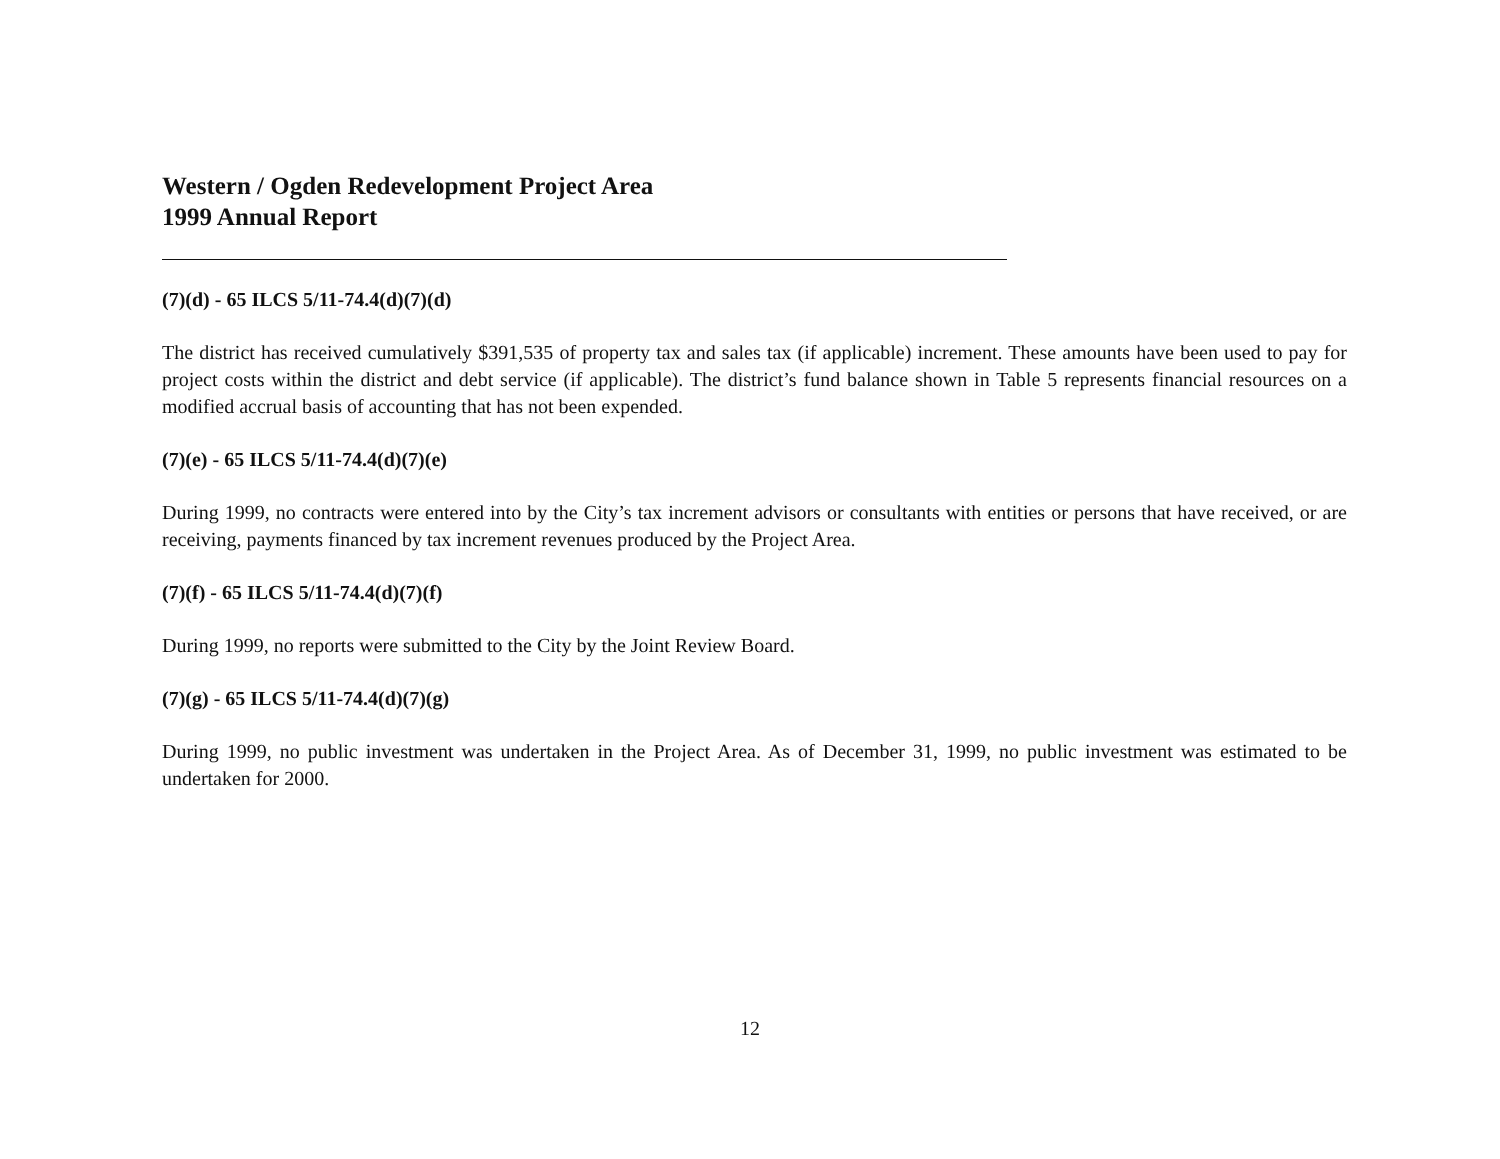Western / Ogden Redevelopment Project Area
1999 Annual Report
(7)(d) - 65 ILCS 5/11-74.4(d)(7)(d)
The district has received cumulatively $391,535 of property tax and sales tax (if applicable) increment. These amounts have been used to pay for project costs within the district and debt service (if applicable). The district’s fund balance shown in Table 5 represents financial resources on a modified accrual basis of accounting that has not been expended.
(7)(e) - 65 ILCS 5/11-74.4(d)(7)(e)
During 1999, no contracts were entered into by the City’s tax increment advisors or consultants with entities or persons that have received, or are receiving, payments financed by tax increment revenues produced by the Project Area.
(7)(f) - 65 ILCS 5/11-74.4(d)(7)(f)
During 1999, no reports were submitted to the City by the Joint Review Board.
(7)(g) - 65 ILCS 5/11-74.4(d)(7)(g)
During 1999, no public investment was undertaken in the Project Area. As of December 31, 1999, no public investment was estimated to be undertaken for 2000.
12